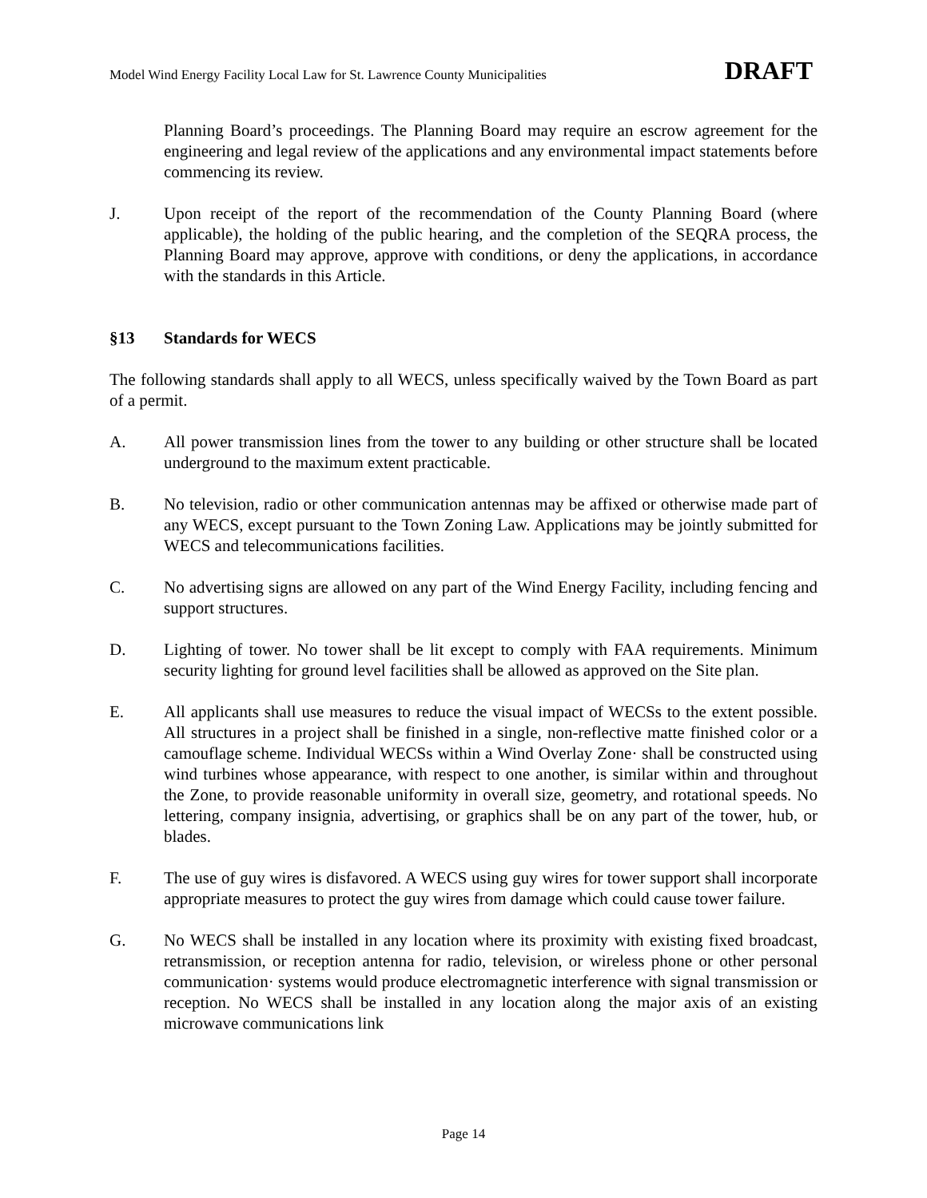Model Wind Energy Facility Local Law for St. Lawrence County Municipalities DRAFT
Planning Board’s proceedings. The Planning Board may require an escrow agreement for the engineering and legal review of the applications and any environmental impact statements before commencing its review.
J. Upon receipt of the report of the recommendation of the County Planning Board (where applicable), the holding of the public hearing, and the completion of the SEQRA process, the Planning Board may approve, approve with conditions, or deny the applications, in accordance with the standards in this Article.
§13 Standards for WECS
The following standards shall apply to all WECS, unless specifically waived by the Town Board as part of a permit.
A. All power transmission lines from the tower to any building or other structure shall be located underground to the maximum extent practicable.
B. No television, radio or other communication antennas may be affixed or otherwise made part of any WECS, except pursuant to the Town Zoning Law. Applications may be jointly submitted for WECS and telecommunications facilities.
C. No advertising signs are allowed on any part of the Wind Energy Facility, including fencing and support structures.
D. Lighting of tower. No tower shall be lit except to comply with FAA requirements. Minimum security lighting for ground level facilities shall be allowed as approved on the Site plan.
E. All applicants shall use measures to reduce the visual impact of WECSs to the extent possible. All structures in a project shall be finished in a single, non-reflective matte finished color or a camouflage scheme. Individual WECSs within a Wind Overlay Zone· shall be constructed using wind turbines whose appearance, with respect to one another, is similar within and throughout the Zone, to provide reasonable uniformity in overall size, geometry, and rotational speeds. No lettering, company insignia, advertising, or graphics shall be on any part of the tower, hub, or blades.
F. The use of guy wires is disfavored. A WECS using guy wires for tower support shall incorporate appropriate measures to protect the guy wires from damage which could cause tower failure.
G. No WECS shall be installed in any location where its proximity with existing fixed broadcast, retransmission, or reception antenna for radio, television, or wireless phone or other personal communication· systems would produce electromagnetic interference with signal transmission or reception. No WECS shall be installed in any location along the major axis of an existing microwave communications link
Page 14